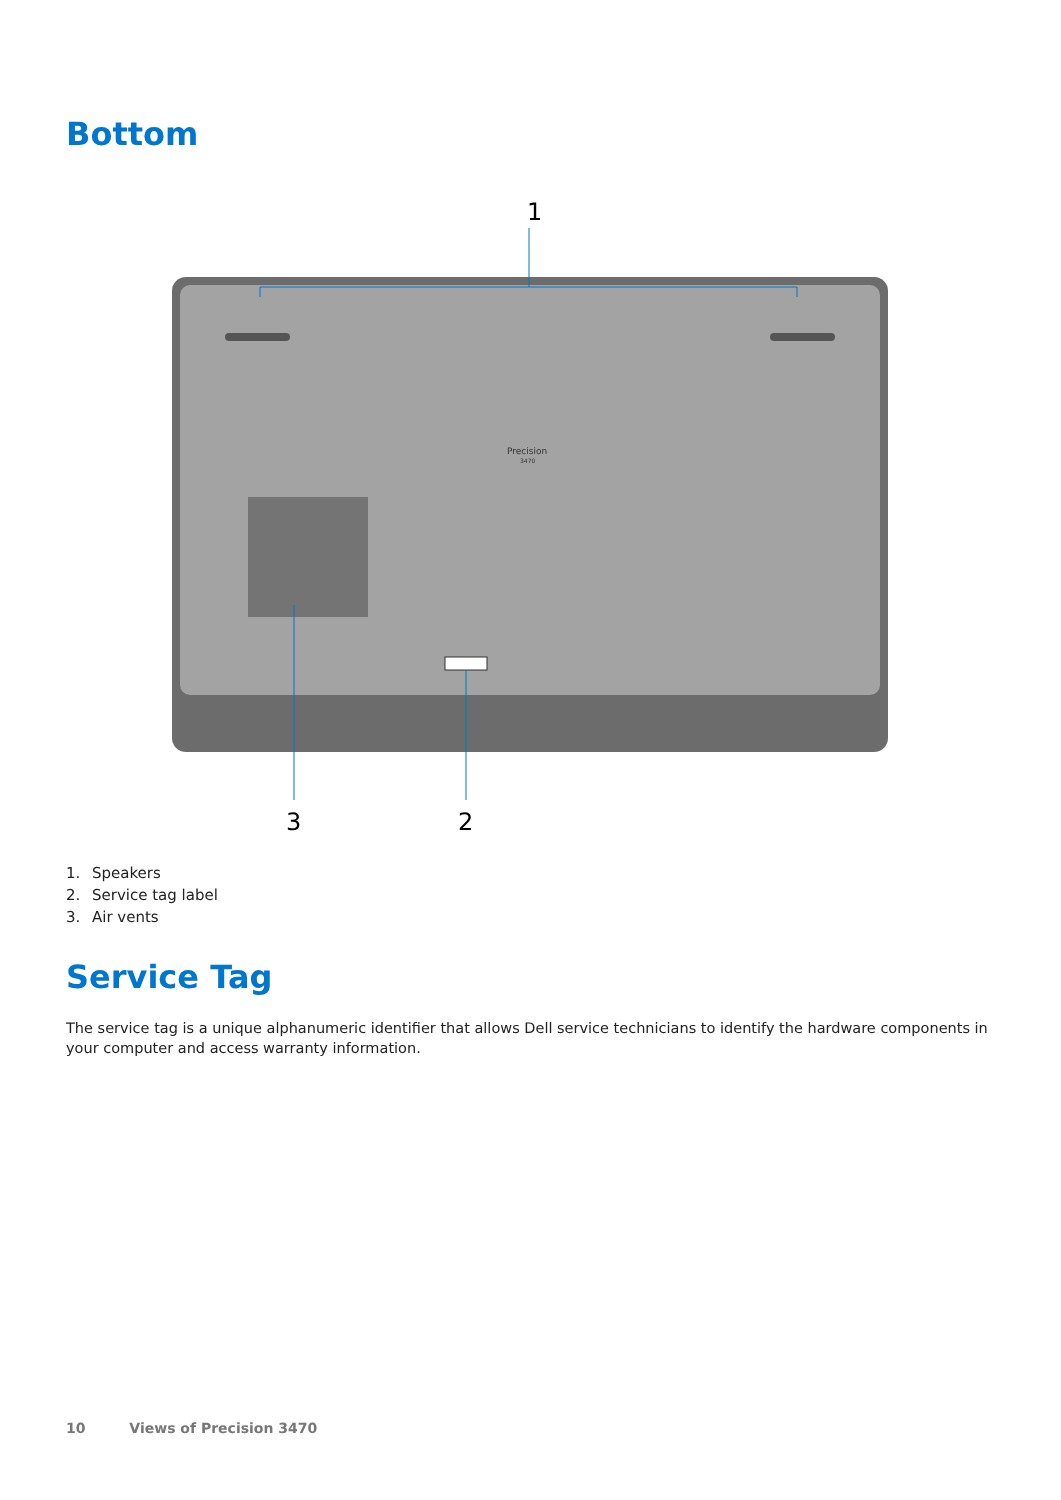Bottom
1
Precision
3470
3
2
1. Speakers
2. Service tag label
3. Air vents
Service Tag
The service tag is a unique alphanumeric identifier that allows Dell service technicians to identify the hardware components in your computer and access warranty information.
10 Views of Precision 3470